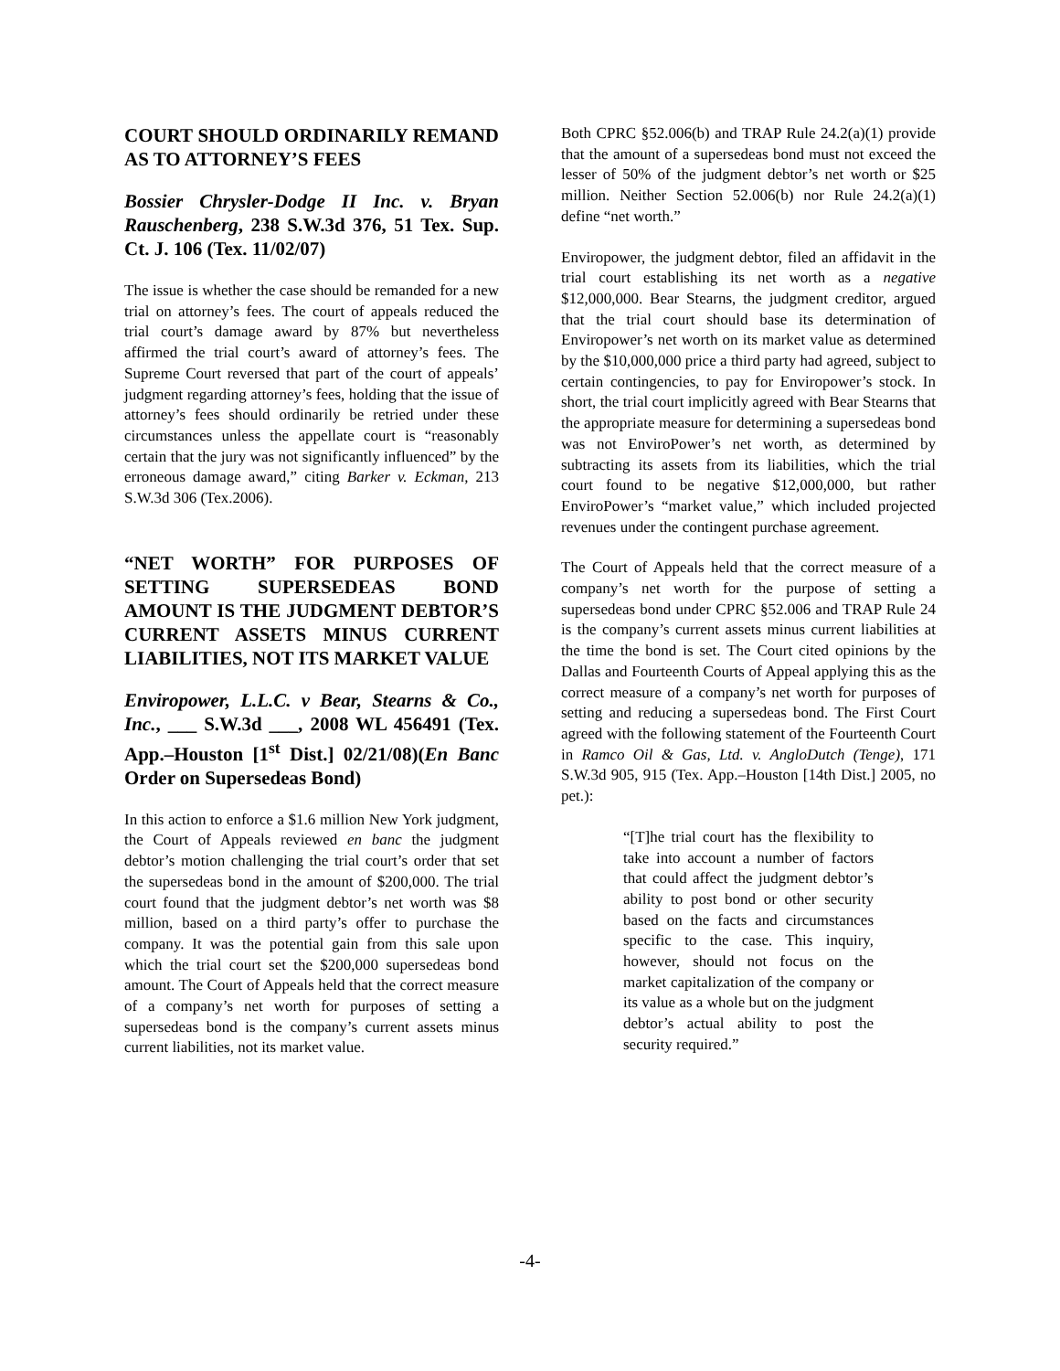COURT SHOULD ORDINARILY REMAND AS TO ATTORNEY’S FEES
Bossier Chrysler-Dodge II Inc. v. Bryan Rauschenberg, 238 S.W.3d 376, 51 Tex. Sup. Ct. J. 106 (Tex. 11/02/07)
The issue is whether the case should be remanded for a new trial on attorney’s fees. The court of appeals reduced the trial court’s damage award by 87% but nevertheless affirmed the trial court’s award of attorney’s fees. The Supreme Court reversed that part of the court of appeals’ judgment regarding attorney’s fees, holding that the issue of attorney’s fees should ordinarily be retried under these circumstances unless the appellate court is “reasonably certain that the jury was not significantly influenced” by the erroneous damage award,” citing Barker v. Eckman, 213 S.W.3d 306 (Tex.2006).
“NET WORTH” FOR PURPOSES OF SETTING SUPERSEDEAS BOND AMOUNT IS THE JUDGMENT DEBTOR’S CURRENT ASSETS MINUS CURRENT LIABILITIES, NOT ITS MARKET VALUE
Enviropower, L.L.C. v Bear, Stearns & Co., Inc., ___ S.W.3d ___, 2008 WL 456491 (Tex. App.–Houston [1<sup>st</sup> Dist.] 02/21/08)(En Banc Order on Supersedeas Bond)
In this action to enforce a $1.6 million New York judgment, the Court of Appeals reviewed en banc the judgment debtor’s motion challenging the trial court’s order that set the supersedeas bond in the amount of $200,000. The trial court found that the judgment debtor’s net worth was $8 million, based on a third party’s offer to purchase the company. It was the potential gain from this sale upon which the trial court set the $200,000 supersedeas bond amount. The Court of Appeals held that the correct measure of a company’s net worth for purposes of setting a supersedeas bond is the company’s current assets minus current liabilities, not its market value.
Both CPRC §52.006(b) and TRAP Rule 24.2(a)(1) provide that the amount of a supersedeas bond must not exceed the lesser of 50% of the judgment debtor’s net worth or $25 million. Neither Section 52.006(b) nor Rule 24.2(a)(1) define “net worth.”
Enviropower, the judgment debtor, filed an affidavit in the trial court establishing its net worth as a negative $12,000,000. Bear Stearns, the judgment creditor, argued that the trial court should base its determination of Enviropower’s net worth on its market value as determined by the $10,000,000 price a third party had agreed, subject to certain contingencies, to pay for Enviropower’s stock. In short, the trial court implicitly agreed with Bear Stearns that the appropriate measure for determining a supersedeas bond was not EnviroPower’s net worth, as determined by subtracting its assets from its liabilities, which the trial court found to be negative $12,000,000, but rather EnviroPower’s “market value,” which included projected revenues under the contingent purchase agreement.
The Court of Appeals held that the correct measure of a company’s net worth for the purpose of setting a supersedeas bond under CPRC §52.006 and TRAP Rule 24 is the company’s current assets minus current liabilities at the time the bond is set. The Court cited opinions by the Dallas and Fourteenth Courts of Appeal applying this as the correct measure of a company’s net worth for purposes of setting and reducing a supersedeas bond. The First Court agreed with the following statement of the Fourteenth Court in Ramco Oil & Gas, Ltd. v. AngloDutch (Tenge), 171 S.W.3d 905, 915 (Tex. App.–Houston [14th Dist.] 2005, no pet.):
“[T]he trial court has the flexibility to take into account a number of factors that could affect the judgment debtor’s ability to post bond or other security based on the facts and circumstances specific to the case. This inquiry, however, should not focus on the market capitalization of the company or its value as a whole but on the judgment debtor’s actual ability to post the security required.”
-4-